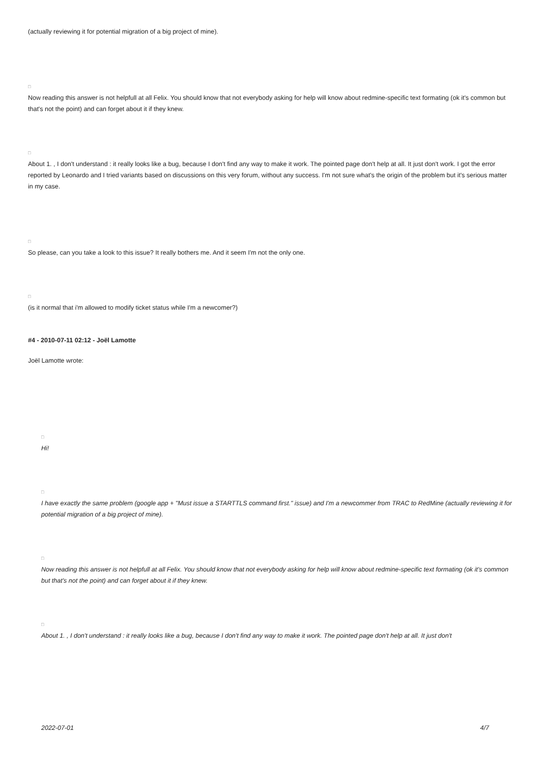(actually reviewing it for potential migration of a big project of mine).
□
Now reading this answer is not helpfull at all Felix. You should know that not everybody asking for help will know about redmine-specific text formating (ok it's common but that's not the point) and can forget about it if they knew.
□
About 1. , I don't understand : it really looks like a bug, because I don't find any way to make it work. The pointed page don't help at all. It just don't work. I got the error reported by Leonardo and I tried variants based on discussions on this very forum, without any success. I'm not sure what's the origin of the problem but it's serious matter in my case.
□
So please, can you take a look to this issue? It really bothers me. And it seem I'm not the only one.
□
(is it normal that i'm allowed to modify ticket status while I'm a newcomer?)
#4 - 2010-07-11 02:12 - Joël Lamotte
Joël Lamotte wrote:
□
Hi!
□
I have exactly the same problem (google app + "Must issue a STARTTLS command first." issue) and I'm a newcommer from TRAC to RedMine (actually reviewing it for potential migration of a big project of mine).
□
Now reading this answer is not helpfull at all Felix. You should know that not everybody asking for help will know about redmine-specific text formating (ok it's common but that's not the point) and can forget about it if they knew.
□
About 1. , I don't understand : it really looks like a bug, because I don't find any way to make it work. The pointed page don't help at all. It just don't
2022-07-01 4/7